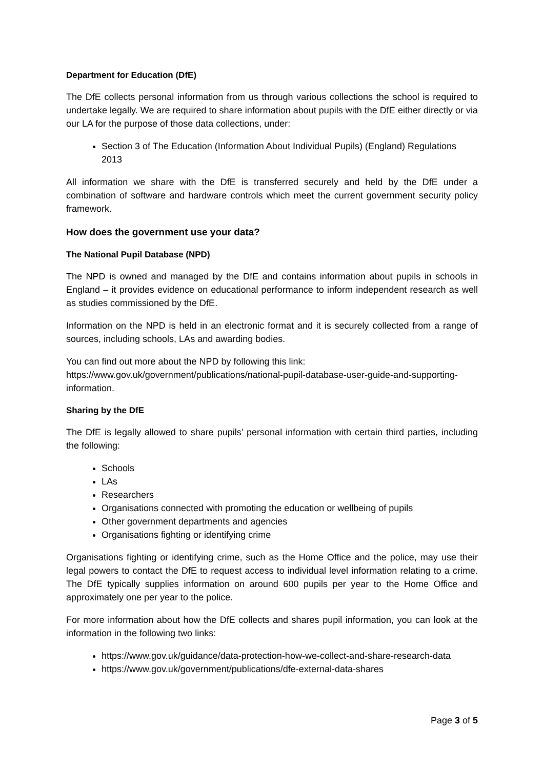Department for Education (DfE)
The DfE collects personal information from us through various collections the school is required to undertake legally. We are required to share information about pupils with the DfE either directly or via our LA for the purpose of those data collections, under:
Section 3 of The Education (Information About Individual Pupils) (England) Regulations 2013
All information we share with the DfE is transferred securely and held by the DfE under a combination of software and hardware controls which meet the current government security policy framework.
How does the government use your data?
The National Pupil Database (NPD)
The NPD is owned and managed by the DfE and contains information about pupils in schools in England – it provides evidence on educational performance to inform independent research as well as studies commissioned by the DfE.
Information on the NPD is held in an electronic format and it is securely collected from a range of sources, including schools, LAs and awarding bodies.
You can find out more about the NPD by following this link:
https://www.gov.uk/government/publications/national-pupil-database-user-guide-and-supporting-information.
Sharing by the DfE
The DfE is legally allowed to share pupils’ personal information with certain third parties, including the following:
Schools
LAs
Researchers
Organisations connected with promoting the education or wellbeing of pupils
Other government departments and agencies
Organisations fighting or identifying crime
Organisations fighting or identifying crime, such as the Home Office and the police, may use their legal powers to contact the DfE to request access to individual level information relating to a crime. The DfE typically supplies information on around 600 pupils per year to the Home Office and approximately one per year to the police.
For more information about how the DfE collects and shares pupil information, you can look at the information in the following two links:
https://www.gov.uk/guidance/data-protection-how-we-collect-and-share-research-data
https://www.gov.uk/government/publications/dfe-external-data-shares
Page 3 of 5